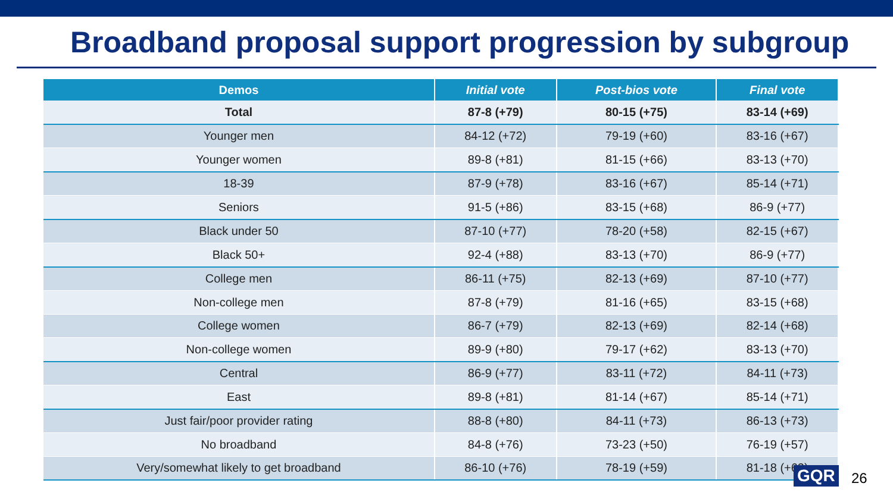Broadband proposal support progression by subgroup
| Demos | Initial vote | Post-bios vote | Final vote |
| --- | --- | --- | --- |
| Total | 87-8 (+79) | 80-15 (+75) | 83-14 (+69) |
| Younger men | 84-12 (+72) | 79-19 (+60) | 83-16 (+67) |
| Younger women | 89-8 (+81) | 81-15 (+66) | 83-13 (+70) |
| 18-39 | 87-9 (+78) | 83-16 (+67) | 85-14 (+71) |
| Seniors | 91-5 (+86) | 83-15 (+68) | 86-9 (+77) |
| Black under 50 | 87-10 (+77) | 78-20 (+58) | 82-15 (+67) |
| Black 50+ | 92-4 (+88) | 83-13 (+70) | 86-9 (+77) |
| College men | 86-11 (+75) | 82-13 (+69) | 87-10 (+77) |
| Non-college men | 87-8 (+79) | 81-16 (+65) | 83-15 (+68) |
| College women | 86-7 (+79) | 82-13 (+69) | 82-14 (+68) |
| Non-college women | 89-9 (+80) | 79-17 (+62) | 83-13 (+70) |
| Central | 86-9 (+77) | 83-11 (+72) | 84-11 (+73) |
| East | 89-8 (+81) | 81-14 (+67) | 85-14 (+71) |
| Just fair/poor provider rating | 88-8 (+80) | 84-11 (+73) | 86-13 (+73) |
| No broadband | 84-8 (+76) | 73-23 (+50) | 76-19 (+57) |
| Very/somewhat likely to get broadband | 86-10 (+76) | 78-19 (+59) | 81-18 (+63) |
GQR 26